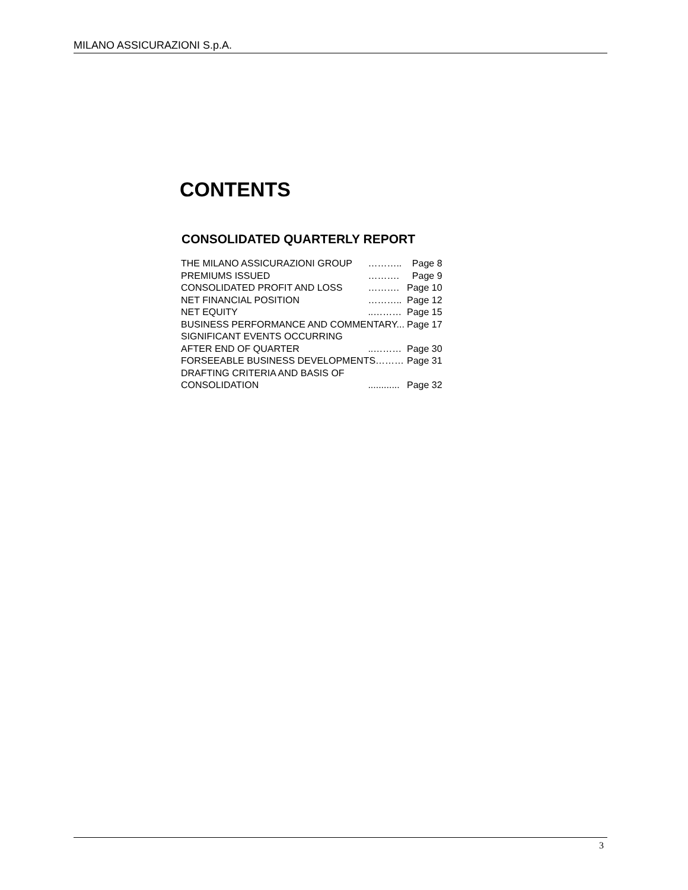MILANO ASSICURAZIONI S.p.A.
CONTENTS
CONSOLIDATED QUARTERLY REPORT
| THE MILANO ASSICURAZIONI GROUP | ……….. | Page 8 |
| PREMIUMS ISSUED | ………. | Page 9 |
| CONSOLIDATED PROFIT AND LOSS | ………. | Page 10 |
| NET FINANCIAL POSITION | ……….. | Page 12 |
| NET EQUITY | ..……… | Page 15 |
| BUSINESS PERFORMANCE AND COMMENTARY... | | Page 17 |
| SIGNIFICANT EVENTS OCCURRING | | |
| AFTER END OF QUARTER | ..……… | Page 30 |
| FORSEEABLE BUSINESS DEVELOPMENTS……… | | Page 31 |
| DRAFTING CRITERIA AND BASIS OF | | |
| CONSOLIDATION | ............ | Page 32 |
3